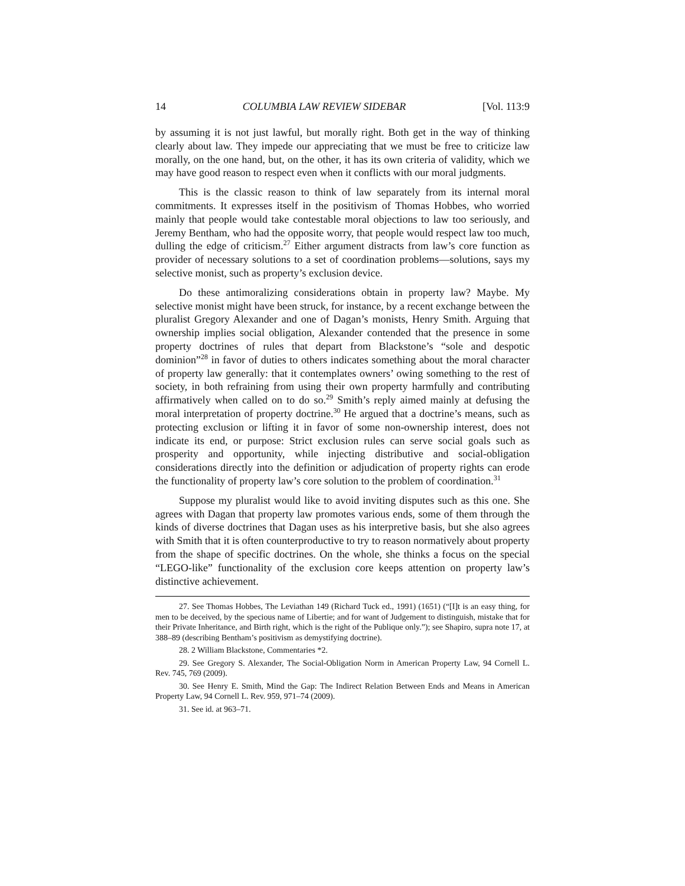14 COLUMBIA LAW REVIEW SIDEBAR [Vol. 113:9
by assuming it is not just lawful, but morally right. Both get in the way of thinking clearly about law. They impede our appreciating that we must be free to criticize law morally, on the one hand, but, on the other, it has its own criteria of validity, which we may have good reason to respect even when it conflicts with our moral judgments.
This is the classic reason to think of law separately from its internal moral commitments. It expresses itself in the positivism of Thomas Hobbes, who worried mainly that people would take contestable moral objections to law too seriously, and Jeremy Bentham, who had the opposite worry, that people would respect law too much, dulling the edge of criticism.<sup>27</sup> Either argument distracts from law’s core function as provider of necessary solutions to a set of coordination problems—solutions, says my selective monist, such as property’s exclusion device.
Do these antimoralizing considerations obtain in property law? Maybe. My selective monist might have been struck, for instance, by a recent exchange between the pluralist Gregory Alexander and one of Dagan’s monists, Henry Smith. Arguing that ownership implies social obligation, Alexander contended that the presence in some property doctrines of rules that depart from Blackstone’s “sole and despotic dominion”<sup>28</sup> in favor of duties to others indicates something about the moral character of property law generally: that it contemplates owners’ owing something to the rest of society, in both refraining from using their own property harmfully and contributing affirmatively when called on to do so.<sup>29</sup> Smith’s reply aimed mainly at defusing the moral interpretation of property doctrine.<sup>30</sup> He argued that a doctrine’s means, such as protecting exclusion or lifting it in favor of some non-ownership interest, does not indicate its end, or purpose: Strict exclusion rules can serve social goals such as prosperity and opportunity, while injecting distributive and social-obligation considerations directly into the definition or adjudication of property rights can erode the functionality of property law’s core solution to the problem of coordination.<sup>31</sup>
Suppose my pluralist would like to avoid inviting disputes such as this one. She agrees with Dagan that property law promotes various ends, some of them through the kinds of diverse doctrines that Dagan uses as his interpretive basis, but she also agrees with Smith that it is often counterproductive to try to reason normatively about property from the shape of specific doctrines. On the whole, she thinks a focus on the special “LEGO-like” functionality of the exclusion core keeps attention on property law’s distinctive achievement.
27. See Thomas Hobbes, The Leviathan 149 (Richard Tuck ed., 1991) (1651) (“[I]t is an easy thing, for men to be deceived, by the specious name of Libertie; and for want of Judgement to distinguish, mistake that for their Private Inheritance, and Birth right, which is the right of the Publique only.”); see Shapiro, supra note 17, at 388–89 (describing Bentham’s positivism as demystifying doctrine).
28. 2 William Blackstone, Commentaries *2.
29. See Gregory S. Alexander, The Social-Obligation Norm in American Property Law, 94 Cornell L. Rev. 745, 769 (2009).
30. See Henry E. Smith, Mind the Gap: The Indirect Relation Between Ends and Means in American Property Law, 94 Cornell L. Rev. 959, 971–74 (2009).
31. See id. at 963–71.